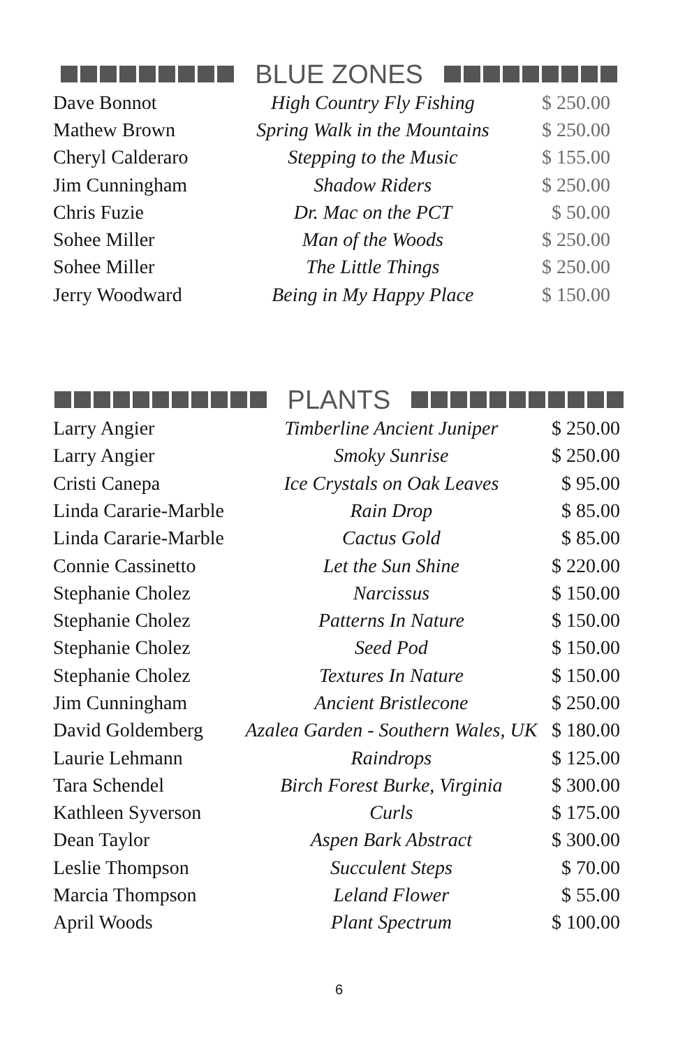BLUE ZONES
| Dave Bonnot | High Country Fly Fishing | $ 250.00 |
| Mathew Brown | Spring Walk in the Mountains | $ 250.00 |
| Cheryl Calderaro | Stepping to the Music | $ 155.00 |
| Jim Cunningham | Shadow Riders | $ 250.00 |
| Chris Fuzie | Dr. Mac on the PCT | $ 50.00 |
| Sohee Miller | Man of the Woods | $ 250.00 |
| Sohee Miller | The Little Things | $ 250.00 |
| Jerry Woodward | Being in My Happy Place | $ 150.00 |
PLANTS
| Larry Angier | Timberline Ancient Juniper | $ 250.00 |
| Larry Angier | Smoky Sunrise | $ 250.00 |
| Cristi Canepa | Ice Crystals on Oak Leaves | $ 95.00 |
| Linda Cararie-Marble | Rain Drop | $ 85.00 |
| Linda Cararie-Marble | Cactus Gold | $ 85.00 |
| Connie Cassinetto | Let the Sun Shine | $ 220.00 |
| Stephanie Cholez | Narcissus | $ 150.00 |
| Stephanie Cholez | Patterns In Nature | $ 150.00 |
| Stephanie Cholez | Seed Pod | $ 150.00 |
| Stephanie Cholez | Textures In Nature | $ 150.00 |
| Jim Cunningham | Ancient Bristlecone | $ 250.00 |
| David Goldemberg | Azalea Garden - Southern Wales, UK | $ 180.00 |
| Laurie Lehmann | Raindrops | $ 125.00 |
| Tara Schendel | Birch Forest Burke, Virginia | $ 300.00 |
| Kathleen Syverson | Curls | $ 175.00 |
| Dean Taylor | Aspen Bark Abstract | $ 300.00 |
| Leslie Thompson | Succulent Steps | $ 70.00 |
| Marcia Thompson | Leland Flower | $ 55.00 |
| April Woods | Plant Spectrum | $ 100.00 |
6